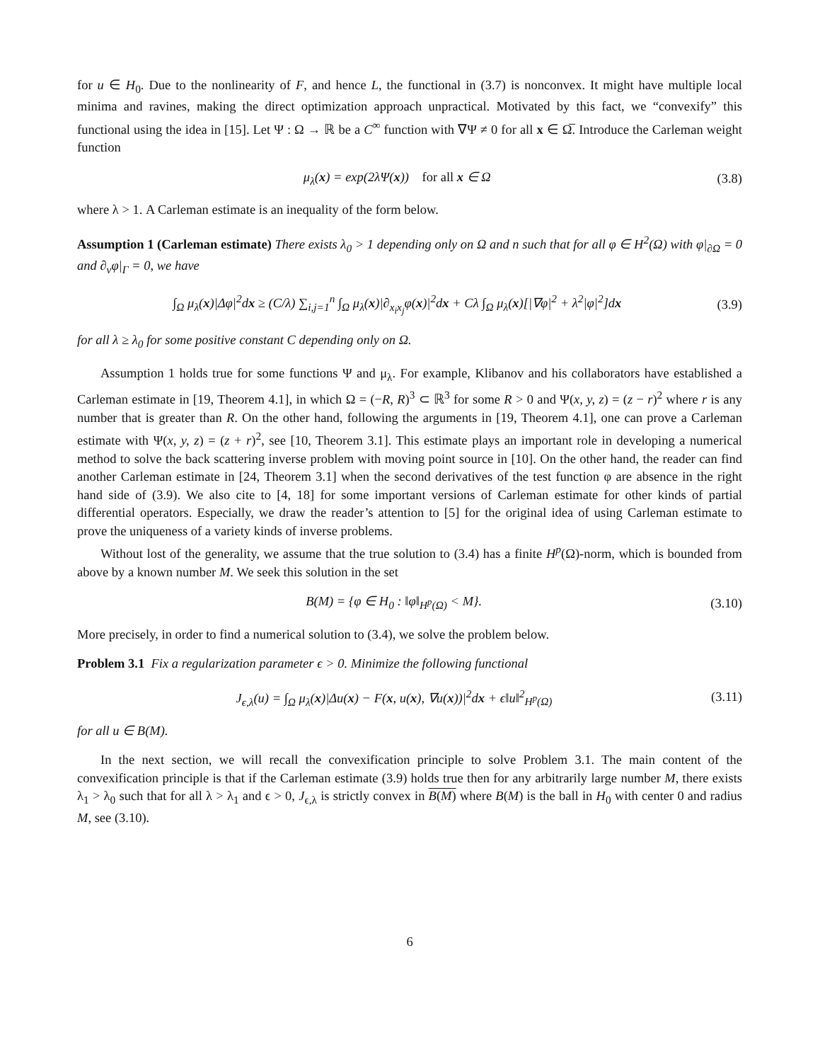for u ∈ H<sub>0</sub>. Due to the nonlinearity of F, and hence L, the functional in (3.7) is nonconvex. It might have multiple local minima and ravines, making the direct optimization approach unpractical. Motivated by this fact, we “convexify” this functional using the idea in [15]. Let Ψ : Ω → ℝ be a C<sup>∞</sup> function with ∇Ψ ≠ 0 for all x ∈ Ω̅. Introduce the Carleman weight function
μ<sub>λ</sub>(x) = exp(2λΨ(x)) for all x ∈ Ω (3.8)
where λ > 1. A Carleman estimate is an inequality of the form below.
Assumption 1 (Carleman estimate) There exists λ<sub>0</sub> > 1 depending only on Ω and n such that for all φ ∈ H<sup>2</sup>(Ω) with φ|<sub>∂Ω</sub> = 0 and ∂<sub>ν</sub>φ|<sub>Γ</sub> = 0, we have
∫<sub>Ω</sub> μ<sub>λ</sub>(x)|Δφ|<sup>2</sup>dx ≥ (C/λ) ∑<sub>i,j=1</sub><sup>n</sup> ∫<sub>Ω</sub> μ<sub>λ</sub>(x)|∂<sub>x<sub>i</sub>x<sub>j</sub></sub>φ(x)|<sup>2</sup>dx + Cλ ∫<sub>Ω</sub> μ<sub>λ</sub>(x)[|∇φ|<sup>2</sup> + λ<sup>2</sup>|φ|<sup>2</sup>]dx (3.9)
for all λ ≥ λ<sub>0</sub> for some positive constant C depending only on Ω.
Assumption 1 holds true for some functions Ψ and μ<sub>λ</sub>. For example, Klibanov and his collaborators have established a Carleman estimate in [19, Theorem 4.1], in which Ω = (−R, R)<sup>3</sup> ⊂ ℝ<sup>3</sup> for some R > 0 and Ψ(x, y, z) = (z − r)<sup>2</sup> where r is any number that is greater than R. On the other hand, following the arguments in [19, Theorem 4.1], one can prove a Carleman estimate with Ψ(x, y, z) = (z + r)<sup>2</sup>, see [10, Theorem 3.1]. This estimate plays an important role in developing a numerical method to solve the back scattering inverse problem with moving point source in [10]. On the other hand, the reader can find another Carleman estimate in [24, Theorem 3.1] when the second derivatives of the test function φ are absence in the right hand side of (3.9). We also cite to [4, 18] for some important versions of Carleman estimate for other kinds of partial differential operators. Especially, we draw the reader’s attention to [5] for the original idea of using Carleman estimate to prove the uniqueness of a variety kinds of inverse problems.
Without lost of the generality, we assume that the true solution to (3.4) has a finite H<sup>p</sup>(Ω)-norm, which is bounded from above by a known number M. We seek this solution in the set
B(M) = {φ ∈ H<sub>0</sub> : ‖φ‖<sub>H<sup>p</sup>(Ω)</sub> < M}. (3.10)
More precisely, in order to find a numerical solution to (3.4), we solve the problem below.
Problem 3.1 Fix a regularization parameter ϵ > 0. Minimize the following functional
J<sub>ϵ,λ</sub>(u) = ∫<sub>Ω</sub> μ<sub>λ</sub>(x)|Δu(x) − F(x, u(x), ∇u(x))|<sup>2</sup>dx + ϵ‖u‖<sup>2</sup><sub>H<sup>p</sup>(Ω)</sub> (3.11)
for all u ∈ B(M).
In the next section, we will recall the convexification principle to solve Problem 3.1. The main content of the convexification principle is that if the Carleman estimate (3.9) holds true then for any arbitrarily large number M, there exists λ<sub>1</sub> > λ<sub>0</sub> such that for all λ > λ<sub>1</sub> and ϵ > 0, J<sub>ϵ,λ</sub> is strictly convex in B(M) where B(M) is the ball in H<sub>0</sub> with center 0 and radius M, see (3.10).
6